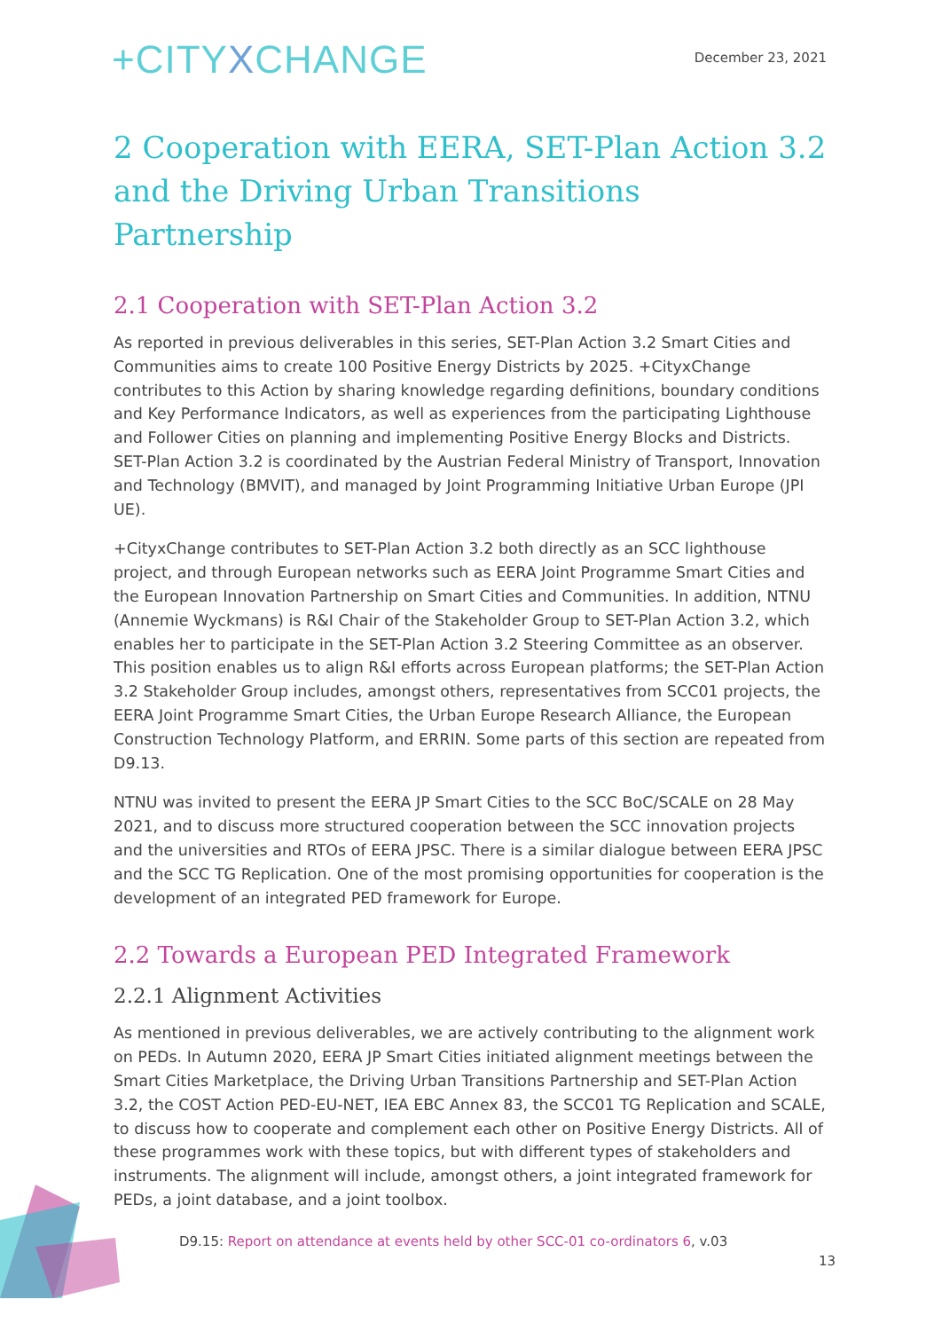+CITYXCHANGE
December 23, 2021
2 Cooperation with EERA, SET-Plan Action 3.2 and the Driving Urban Transitions Partnership
2.1 Cooperation with SET-Plan Action 3.2
As reported in previous deliverables in this series, SET-Plan Action 3.2 Smart Cities and Communities aims to create 100 Positive Energy Districts by 2025. +CityxChange contributes to this Action by sharing knowledge regarding definitions, boundary conditions and Key Performance Indicators, as well as experiences from the participating Lighthouse and Follower Cities on planning and implementing Positive Energy Blocks and Districts. SET-Plan Action 3.2 is coordinated by the Austrian Federal Ministry of Transport, Innovation and Technology (BMVIT), and managed by Joint Programming Initiative Urban Europe (JPI UE).
+CityxChange contributes to SET-Plan Action 3.2 both directly as an SCC lighthouse project, and through European networks such as EERA Joint Programme Smart Cities and the European Innovation Partnership on Smart Cities and Communities. In addition, NTNU (Annemie Wyckmans) is R&I Chair of the Stakeholder Group to SET-Plan Action 3.2, which enables her to participate in the SET-Plan Action 3.2 Steering Committee as an observer. This position enables us to align R&I efforts across European platforms; the SET-Plan Action 3.2 Stakeholder Group includes, amongst others, representatives from SCC01 projects, the EERA Joint Programme Smart Cities, the Urban Europe Research Alliance, the European Construction Technology Platform, and ERRIN. Some parts of this section are repeated from D9.13.
NTNU was invited to present the EERA JP Smart Cities to the SCC BoC/SCALE on 28 May 2021, and to discuss more structured cooperation between the SCC innovation projects and the universities and RTOs of EERA JPSC. There is a similar dialogue between EERA JPSC and the SCC TG Replication. One of the most promising opportunities for cooperation is the development of an integrated PED framework for Europe.
2.2 Towards a European PED Integrated Framework
2.2.1 Alignment Activities
As mentioned in previous deliverables, we are actively contributing to the alignment work on PEDs. In Autumn 2020, EERA JP Smart Cities initiated alignment meetings between the Smart Cities Marketplace, the Driving Urban Transitions Partnership and SET-Plan Action 3.2, the COST Action PED-EU-NET, IEA EBC Annex 83, the SCC01 TG Replication and SCALE, to discuss how to cooperate and complement each other on Positive Energy Districts. All of these programmes work with these topics, but with different types of stakeholders and instruments. The alignment will include, amongst others, a joint integrated framework for PEDs, a joint database, and a joint toolbox.
D9.15: Report on attendance at events held by other SCC-01 co-ordinators 6, v.03
13